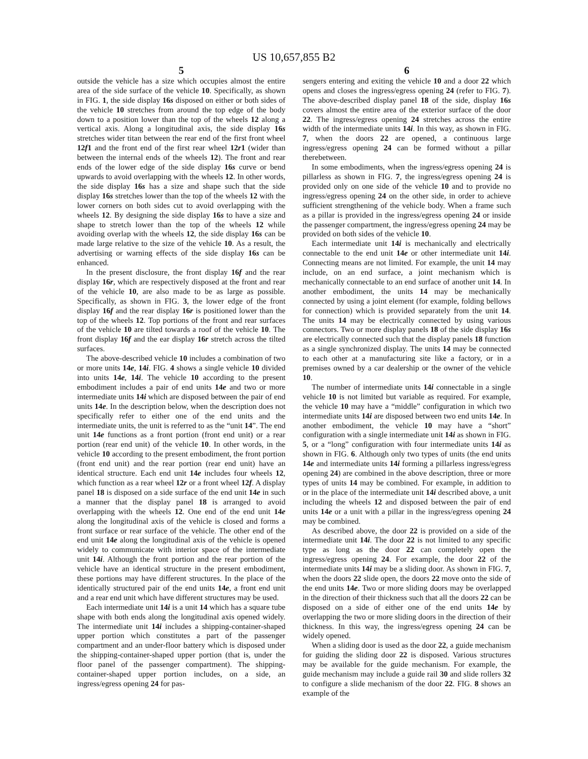US 10,657,855 B2
5
outside the vehicle has a size which occupies almost the entire area of the side surface of the vehicle 10. Specifically, as shown in FIG. 1, the side display 16s disposed on either or both sides of the vehicle 10 stretches from around the top edge of the body down to a position lower than the top of the wheels 12 along a vertical axis. Along a longitudinal axis, the side display 16s stretches wider titan between the rear end of the first front wheel 12f1 and the front end of the first rear wheel 12r1 (wider than between the internal ends of the wheels 12). The front and rear ends of the lower edge of the side display 16s curve or bend upwards to avoid overlapping with the wheels 12. In other words, the side display 16s has a size and shape such that the side display 16s stretches lower than the top of the wheels 12 with the lower corners on both sides cut to avoid overlapping with the wheels 12. By designing the side display 16s to have a size and shape to stretch lower than the top of the wheels 12 while avoiding overlap with the wheels 12, the side display 16s can be made large relative to the size of the vehicle 10. As a result, the advertising or warning effects of the side display 16s can be enhanced.
In the present disclosure, the front display 16f and the rear display 16r, which are respectively disposed at the front and rear of the vehicle 10, are also made to be as large as possible. Specifically, as shown in FIG. 3, the lower edge of the front display 16f and the rear display 16r is positioned lower than the top of the wheels 12. Top portions of the front and rear surfaces of the vehicle 10 are tilted towards a roof of the vehicle 10. The front display 16f and the ear display 16r stretch across the tilted surfaces.
The above-described vehicle 10 includes a combination of two or more units 14e, 14i. FIG. 4 shows a single vehicle 10 divided into units 14e, 14i. The vehicle 10 according to the present embodiment includes a pair of end units 14e and two or more intermediate units 14i which are disposed between the pair of end units 14e. In the description below, when the description does not specifically refer to either one of the end units and the intermediate units, the unit is referred to as the “unit 14”. The end unit 14e functions as a front portion (front end unit) or a rear portion (rear end unit) of the vehicle 10. In other words, in the vehicle 10 according to the present embodiment, the front portion (front end unit) and the rear portion (rear end unit) have an identical structure. Each end unit 14e includes four wheels 12, which function as a rear wheel 12r or a front wheel 12f. A display panel 18 is disposed on a side surface of the end unit 14e in such a manner that the display panel 18 is arranged to avoid overlapping with the wheels 12. One end of the end unit 14e along the longitudinal axis of the vehicle is closed and forms a front surface or rear surface of the vehicle. The other end of the end unit 14e along the longitudinal axis of the vehicle is opened widely to communicate with interior space of the intermediate unit 14i. Although the front portion and the rear portion of the vehicle have an identical structure in the present embodiment, these portions may have different structures. In the place of the identically structured pair of the end units 14e, a front end unit and a rear end unit which have different structures may be used.
Each intermediate unit 14i is a unit 14 which has a square tube shape with both ends along the longitudinal axis opened widely. The intermediate unit 14i includes a shipping-container-shaped upper portion which constitutes a part of the passenger compartment and an under-floor battery which is disposed under the shipping-container-shaped upper portion (that is, under the floor panel of the passenger compartment). The shipping-container-shaped upper portion includes, on a side, an ingress/egress opening 24 for pas-
6
sengers entering and exiting the vehicle 10 and a door 22 which opens and closes the ingress/egress opening 24 (refer to FIG. 7). The above-described display panel 18 of the side, display 16s covers almost the entire area of the exterior surface of the door 22. The ingress/egress opening 24 stretches across the entire width of the intermediate units 14i. In this way, as shown in FIG. 7, when the doors 22 are opened, a continuous large ingress/egress opening 24 can be formed without a pillar therebetween.
In some embodiments, when the ingress/egress opening 24 is pillarless as shown in FIG. 7, the ingress/egress opening 24 is provided only on one side of the vehicle 10 and to provide no ingress/egress opening 24 on the other side, in order to achieve sufficient strengthening of the vehicle body. When a frame such as a pillar is provided in the ingress/egress opening 24 or inside the passenger compartment, the ingress/egress opening 24 may be provided on both sides of the vehicle 10.
Each intermediate unit 14i is mechanically and electrically connectable to the end unit 14e or other intermediate unit 14i. Connecting means are not limited. For example, the unit 14 may include, on an end surface, a joint mechanism which is mechanically connectable to an end surface of another unit 14. In another embodiment, the units 14 may be mechanically connected by using a joint element (for example, folding bellows for connection) which is provided separately from the unit 14. The units 14 may be electrically connected by using various connectors. Two or more display panels 18 of the side display 16s are electrically connected such that the display panels 18 function as a single synchronized display. The units 14 may be connected to each other at a manufacturing site like a factory, or in a premises owned by a car dealership or the owner of the vehicle 10.
The number of intermediate units 14i connectable in a single vehicle 10 is not limited but variable as required. For example, the vehicle 10 may have a “middle” configuration in which two intermediate units 14i are disposed between two end units 14e. In another embodiment, the vehicle 10 may have a “short” configuration with a single intermediate unit 14i as shown in FIG. 5, or a “long” configuration with four intermediate units 14i as shown in FIG. 6. Although only two types of units (the end units 14e and intermediate units 14i forming a pillarless ingress/egress opening 24) are combined in the above description, three or more types of units 14 may be combined. For example, in addition to or in the place of the intermediate unit 14i described above, a unit including the wheels 12 and disposed between the pair of end units 14e or a unit with a pillar in the ingress/egress opening 24 may be combined.
As described above, the door 22 is provided on a side of the intermediate unit 14i. The door 22 is not limited to any specific type as long as the door 22 can completely open the ingress/egress opening 24. For example, the door 22 of the intermediate units 14i may be a sliding door. As shown in FIG. 7, when the doors 22 slide open, the doors 22 move onto the side of the end units 14e. Two or more sliding doors may be overlapped in the direction of their thickness such that all the doors 22 can be disposed on a side of either one of the end units 14e by overlapping the two or more sliding doors in the direction of their thickness. In this way, the ingress/egress opening 24 can be widely opened.
When a sliding door is used as the door 22, a guide mechanism for guiding the sliding door 22 is disposed. Various structures may be available for the guide mechanism. For example, the guide mechanism may include a guide rail 30 and slide rollers 32 to configure a slide mechanism of the door 22. FIG. 8 shows an example of the